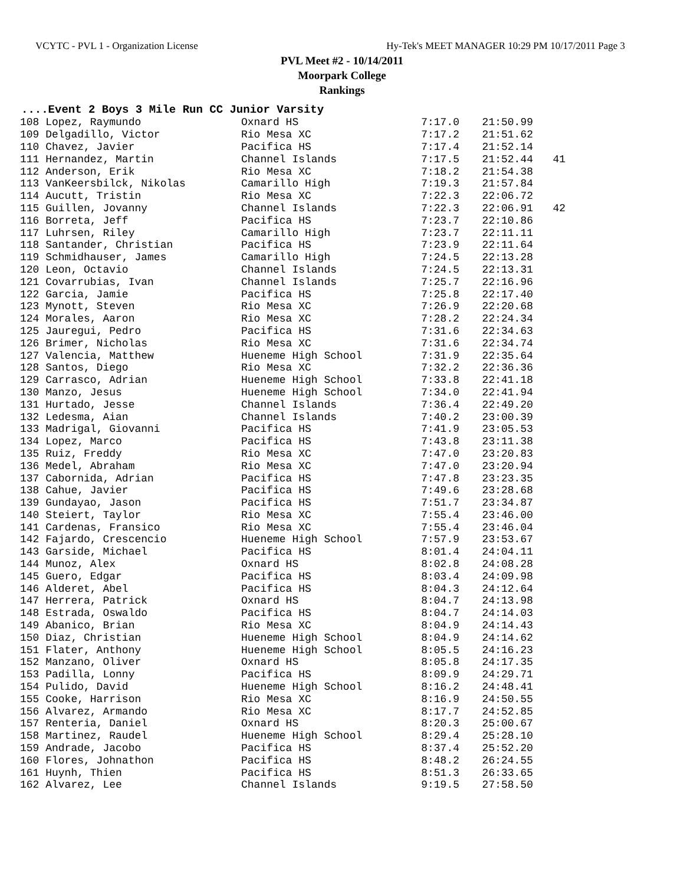VCYTC - PVL 1 - Organization License Hy-Tek's MEET MANAGER 10:29 PM 10/17/2011 Page 3
PVL Meet #2 - 10/14/2011
Moorpark College
Rankings
....Event 2 Boys 3 Mile Run CC Junior Varsity
| 108 Lopez, Raymundo | Oxnard HS | 7:17.0 | 21:50.99 | |
| 109 Delgadillo, Victor | Rio Mesa XC | 7:17.2 | 21:51.62 | |
| 110 Chavez, Javier | Pacifica HS | 7:17.4 | 21:52.14 | |
| 111 Hernandez, Martin | Channel Islands | 7:17.5 | 21:52.44 | 41 |
| 112 Anderson, Erik | Rio Mesa XC | 7:18.2 | 21:54.38 | |
| 113 VanKeersbilck, Nikolas | Camarillo High | 7:19.3 | 21:57.84 | |
| 114 Aucutt, Tristin | Rio Mesa XC | 7:22.3 | 22:06.72 | |
| 115 Guillen, Jovanny | Channel Islands | 7:22.3 | 22:06.91 | 42 |
| 116 Borreta, Jeff | Pacifica HS | 7:23.7 | 22:10.86 | |
| 117 Luhrsen, Riley | Camarillo High | 7:23.7 | 22:11.11 | |
| 118 Santander, Christian | Pacifica HS | 7:23.9 | 22:11.64 | |
| 119 Schmidhauser, James | Camarillo High | 7:24.5 | 22:13.28 | |
| 120 Leon, Octavio | Channel Islands | 7:24.5 | 22:13.31 | |
| 121 Covarrubias, Ivan | Channel Islands | 7:25.7 | 22:16.96 | |
| 122 Garcia, Jamie | Pacifica HS | 7:25.8 | 22:17.40 | |
| 123 Mynott, Steven | Rio Mesa XC | 7:26.9 | 22:20.68 | |
| 124 Morales, Aaron | Rio Mesa XC | 7:28.2 | 22:24.34 | |
| 125 Jauregui, Pedro | Pacifica HS | 7:31.6 | 22:34.63 | |
| 126 Brimer, Nicholas | Rio Mesa XC | 7:31.6 | 22:34.74 | |
| 127 Valencia, Matthew | Hueneme High School | 7:31.9 | 22:35.64 | |
| 128 Santos, Diego | Rio Mesa XC | 7:32.2 | 22:36.36 | |
| 129 Carrasco, Adrian | Hueneme High School | 7:33.8 | 22:41.18 | |
| 130 Manzo, Jesus | Hueneme High School | 7:34.0 | 22:41.94 | |
| 131 Hurtado, Jesse | Channel Islands | 7:36.4 | 22:49.20 | |
| 132 Ledesma, Aian | Channel Islands | 7:40.2 | 23:00.39 | |
| 133 Madrigal, Giovanni | Pacifica HS | 7:41.9 | 23:05.53 | |
| 134 Lopez, Marco | Pacifica HS | 7:43.8 | 23:11.38 | |
| 135 Ruiz, Freddy | Rio Mesa XC | 7:47.0 | 23:20.83 | |
| 136 Medel, Abraham | Rio Mesa XC | 7:47.0 | 23:20.94 | |
| 137 Cabornida, Adrian | Pacifica HS | 7:47.8 | 23:23.35 | |
| 138 Cahue, Javier | Pacifica HS | 7:49.6 | 23:28.68 | |
| 139 Gundayao, Jason | Pacifica HS | 7:51.7 | 23:34.87 | |
| 140 Steiert, Taylor | Rio Mesa XC | 7:55.4 | 23:46.00 | |
| 141 Cardenas, Fransico | Rio Mesa XC | 7:55.4 | 23:46.04 | |
| 142 Fajardo, Crescencio | Hueneme High School | 7:57.9 | 23:53.67 | |
| 143 Garside, Michael | Pacifica HS | 8:01.4 | 24:04.11 | |
| 144 Munoz, Alex | Oxnard HS | 8:02.8 | 24:08.28 | |
| 145 Guero, Edgar | Pacifica HS | 8:03.4 | 24:09.98 | |
| 146 Alderet, Abel | Pacifica HS | 8:04.3 | 24:12.64 | |
| 147 Herrera, Patrick | Oxnard HS | 8:04.7 | 24:13.98 | |
| 148 Estrada, Oswaldo | Pacifica HS | 8:04.7 | 24:14.03 | |
| 149 Abanico, Brian | Rio Mesa XC | 8:04.9 | 24:14.43 | |
| 150 Diaz, Christian | Hueneme High School | 8:04.9 | 24:14.62 | |
| 151 Flater, Anthony | Hueneme High School | 8:05.5 | 24:16.23 | |
| 152 Manzano, Oliver | Oxnard HS | 8:05.8 | 24:17.35 | |
| 153 Padilla, Lonny | Pacifica HS | 8:09.9 | 24:29.71 | |
| 154 Pulido, David | Hueneme High School | 8:16.2 | 24:48.41 | |
| 155 Cooke, Harrison | Rio Mesa XC | 8:16.9 | 24:50.55 | |
| 156 Alvarez, Armando | Rio Mesa XC | 8:17.7 | 24:52.85 | |
| 157 Renteria, Daniel | Oxnard HS | 8:20.3 | 25:00.67 | |
| 158 Martinez, Raudel | Hueneme High School | 8:29.4 | 25:28.10 | |
| 159 Andrade, Jacobo | Pacifica HS | 8:37.4 | 25:52.20 | |
| 160 Flores, Johnathon | Pacifica HS | 8:48.2 | 26:24.55 | |
| 161 Huynh, Thien | Pacifica HS | 8:51.3 | 26:33.65 | |
| 162 Alvarez, Lee | Channel Islands | 9:19.5 | 27:58.50 | |